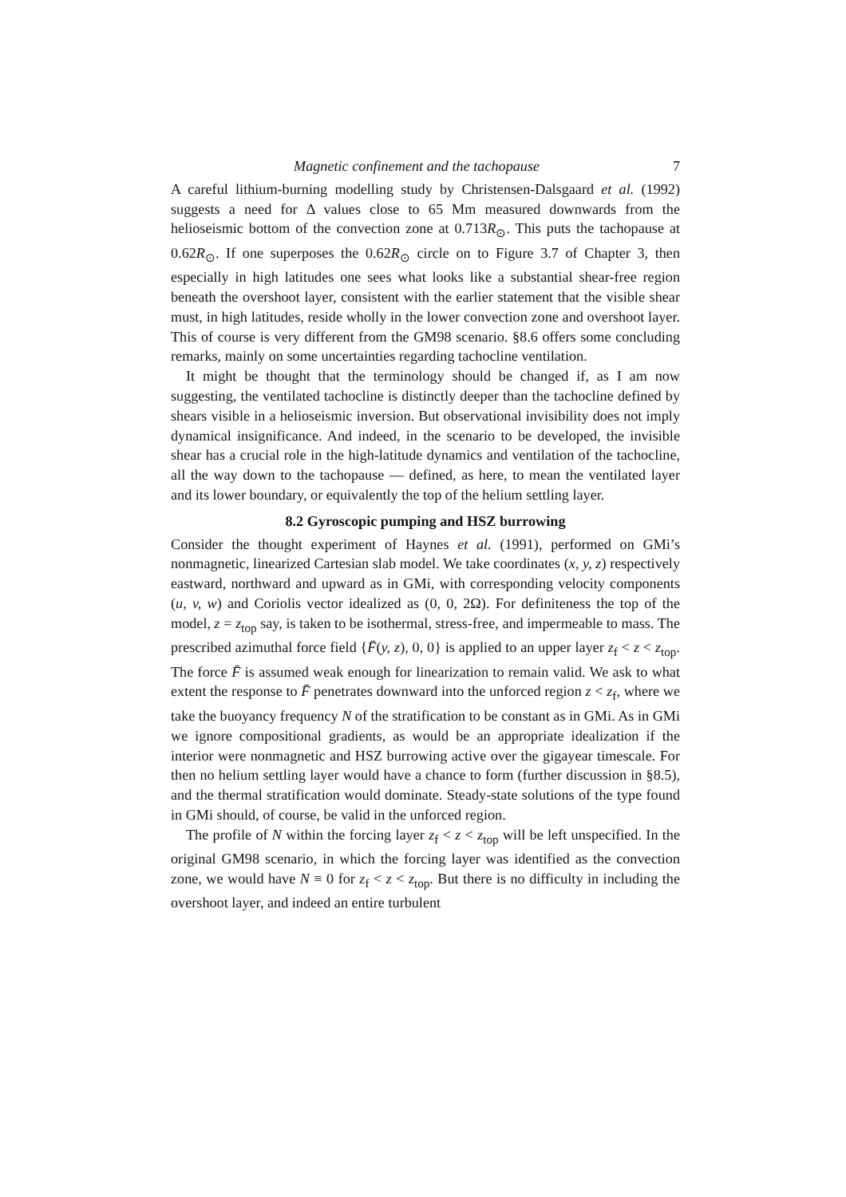Magnetic confinement and the tachopause 7
A careful lithium-burning modelling study by Christensen-Dalsgaard et al. (1992) suggests a need for Δ values close to 65 Mm measured downwards from the helioseismic bottom of the convection zone at 0.713R<sub>⊙</sub>. This puts the tachopause at 0.62R<sub>⊙</sub>. If one superposes the 0.62R<sub>⊙</sub> circle on to Figure 3.7 of Chapter 3, then especially in high latitudes one sees what looks like a substantial shear-free region beneath the overshoot layer, consistent with the earlier statement that the visible shear must, in high latitudes, reside wholly in the lower convection zone and overshoot layer. This of course is very different from the GM98 scenario. §8.6 offers some concluding remarks, mainly on some uncertainties regarding tachocline ventilation.
It might be thought that the terminology should be changed if, as I am now suggesting, the ventilated tachocline is distinctly deeper than the tachocline defined by shears visible in a helioseismic inversion. But observational invisibility does not imply dynamical insignificance. And indeed, in the scenario to be developed, the invisible shear has a crucial role in the high-latitude dynamics and ventilation of the tachocline, all the way down to the tachopause — defined, as here, to mean the ventilated layer and its lower boundary, or equivalently the top of the helium settling layer.
8.2 Gyroscopic pumping and HSZ burrowing
Consider the thought experiment of Haynes et al. (1991), performed on GMi’s nonmagnetic, linearized Cartesian slab model. We take coordinates (x, y, z) respectively eastward, northward and upward as in GMi, with corresponding velocity components (u, v, w) and Coriolis vector idealized as (0, 0, 2Ω). For definiteness the top of the model, z = z<sub>top</sub> say, is taken to be isothermal, stress-free, and impermeable to mass. The prescribed azimuthal force field {F̄(y, z), 0, 0} is applied to an upper layer z<sub>f</sub> < z < z<sub>top</sub>. The force F̄ is assumed weak enough for linearization to remain valid. We ask to what extent the response to F̄ penetrates downward into the unforced region z < z<sub>f</sub>, where we take the buoyancy frequency N of the stratification to be constant as in GMi. As in GMi we ignore compositional gradients, as would be an appropriate idealization if the interior were nonmagnetic and HSZ burrowing active over the gigayear timescale. For then no helium settling layer would have a chance to form (further discussion in §8.5), and the thermal stratification would dominate. Steady-state solutions of the type found in GMi should, of course, be valid in the unforced region.
The profile of N within the forcing layer z<sub>f</sub> < z < z<sub>top</sub> will be left unspecified. In the original GM98 scenario, in which the forcing layer was identified as the convection zone, we would have N ≡ 0 for z<sub>f</sub> < z < z<sub>top</sub>. But there is no difficulty in including the overshoot layer, and indeed an entire turbulent